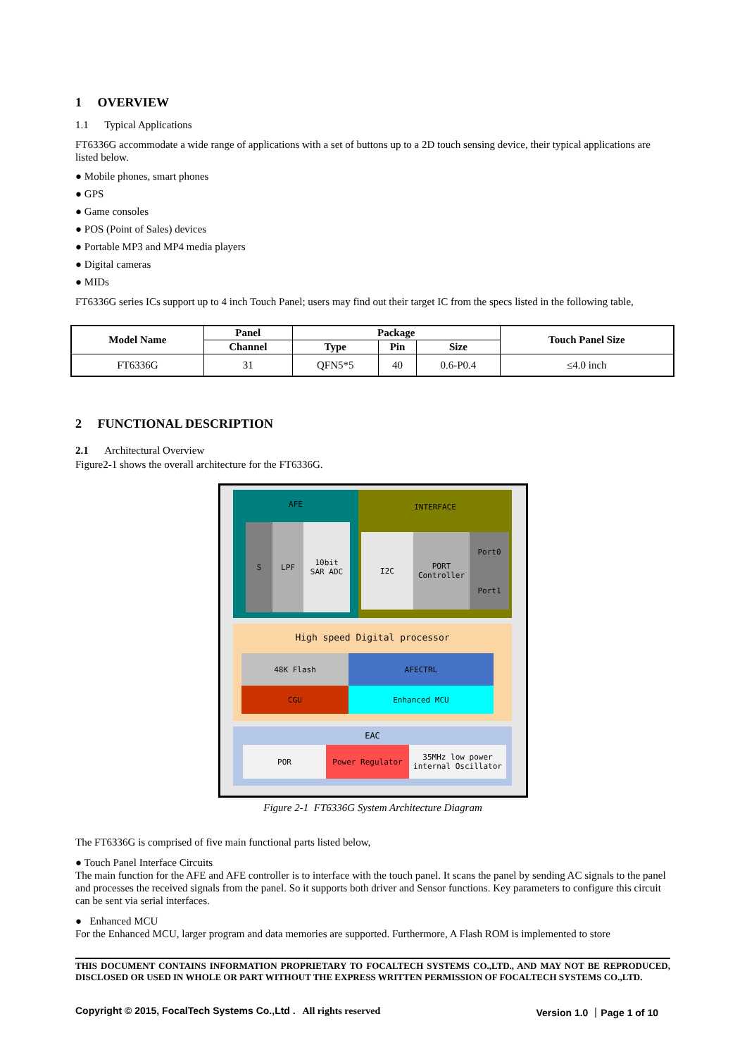1 OVERVIEW
1.1 Typical Applications
FT6336G accommodate a wide range of applications with a set of buttons up to a 2D touch sensing device, their typical applications are listed below.
● Mobile phones, smart phones
● GPS
● Game consoles
● POS (Point of Sales) devices
● Portable MP3 and MP4 media players
● Digital cameras
● MIDs
FT6336G series ICs support up to 4 inch Touch Panel; users may find out their target IC from the specs listed in the following table,
| Model Name | Panel | Package | | | Touch Panel Size |
| --- | --- | --- | --- | --- | --- |
| | Channel | Type | Pin | Size | |
| FT6336G | 31 | QFN5*5 | 40 | 0.6-P0.4 | ≤4.0 inch |
2 FUNCTIONAL DESCRIPTION
2.1 Architectural Overview
Figure2-1 shows the overall architecture for the FT6336G.
AFE
S LPF
10bit
SAR ADC
INTERFACE
I2C
PORT
Controller
Port0
Port1
High speed Digital processor
48K Flash AFECTRL
CGU Enhanced MCU
EAC
POR Power Regulator
35MHz low power
internal Oscillator
Figure 2-1 FT6336G System Architecture Diagram
The FT6336G is comprised of five main functional parts listed below,
● Touch Panel Interface Circuits
The main function for the AFE and AFE controller is to interface with the touch panel. It scans the panel by sending AC signals to the panel and processes the received signals from the panel. So it supports both driver and Sensor functions. Key parameters to configure this circuit can be sent via serial interfaces.
● Enhanced MCU
For the Enhanced MCU, larger program and data memories are supported. Furthermore, A Flash ROM is implemented to store
THIS DOCUMENT CONTAINS INFORMATION PROPRIETARY TO FOCALTECH SYSTEMS CO.,LTD., AND MAY NOT BE REPRODUCED, DISCLOSED OR USED IN WHOLE OR PART WITHOUT THE EXPRESS WRITTEN PERMISSION OF FOCALTECH SYSTEMS CO.,LTD.
Copyright © 2015, FocalTech Systems Co.,Ltd . All rights reserved Version 1.0 ｜Page 1 of 10